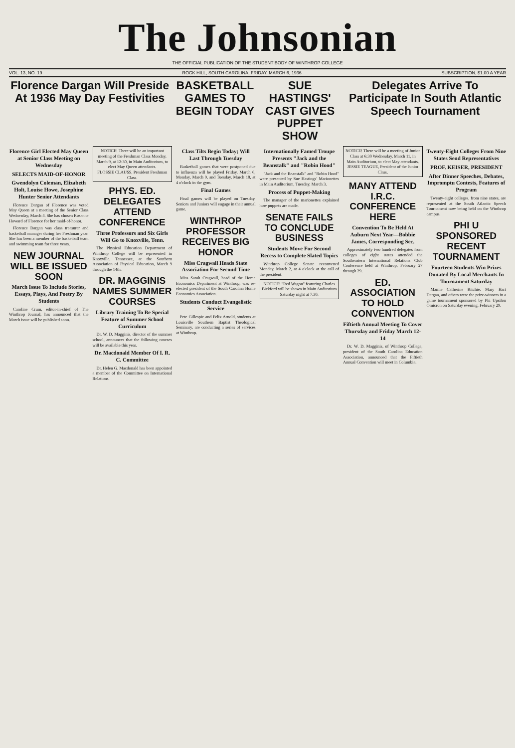The Johnsonian
THE OFFICIAL PUBLICATION OF THE STUDENT BODY OF WINTHROP COLLEGE
VOL. 13, NO. 19 ROCK HILL, SOUTH CAROLINA, FRIDAY, MARCH 6, 1936 SUBSCRIPTION, $1.00 A YEAR
Florence Dargan Will Preside At 1936 May Day Festivities
BASKETBALL GAMES TO BEGIN TODAY
SUE HASTINGS' CAST GIVES PUPPET SHOW
Delegates Arrive To Participate In South Atlantic Speech Tournament
Florence Girl Elected May Queen at Senior Class Meeting on Wednesday
SELECTS MAID-OF-HONOR
Gwendolyn Coleman, Elizabeth Holt, Louise Howe, Josephine Hunter Senior Attendants
Florence Dargan of Florence was voted May Queen at a meeting of the Senior Class Wednesday, March 4. She has chosen Rosanne Howard of Florence for her maid-of-honor.
Florence Dargan was class treasurer and basketball manager during her Freshman year. She has been a member of the basketball team and swimming team for three years.
NEW JOURNAL WILL BE ISSUED SOON
March Issue To Include Stories, Essays, Plays, And Poetry By Students
Caroline Crum, editor-in-chief of The Winthrop Journal, has announced that the March issue will be published soon.
NOTICE! There will be an important meeting of the Freshman Class Monday, March 9, at 12:30, in Main Auditorium, to elect May Queen attendants.
FLOSSIE CLAUSS, President Freshman Class.
PHYS. ED. DELEGATES ATTEND CONFERENCE
Three Professors and Six Girls Will Go to Knoxville, Tenn.
The Physical Education Department of Winthrop College will be represented in Knoxville, Tennessee, at the Southern Association of Physical Education, March 9 through the 14th.
DR. MAGGINIS NAMES SUMMER COURSES
Library Training To Be Special Feature of Summer School Curriculum
Dr. W. D. Magginis, director of the summer school, announces that the following courses will be available this year.
Dr. Macdonald Member Of I. R. C. Committee
Dr. Helen G. Macdonald has been appointed a member of the Committee on International Relations.
Class Tilts Begin Today; Will Last Through Tuesday
Basketball games that were postponed due to influenza will be played Friday, March 6, Monday, March 9, and Tuesday, March 10, at 4 o'clock in the gym.
Final Games
Final games will be played on Tuesday. Seniors and Juniors will engage in their annual game.
WINTHROP PROFESSOR RECEIVES BIG HONOR
Miss Cragwall Heads State Association For Second Time
Miss Sarah Cragwall, head of the Home Economics Department at Winthrop, was re-elected president of the South Carolina Home Economics Association.
Students Conduct Evangelistic Service
Pete Gillespie and Felix Arnold, students at Louisville Southern Baptist Theological Seminary, are conducting a series of services at Winthrop.
Internationally Famed Troupe Presents "Jack and the Beanstalk" and "Robin Hood"
"Jack and the Beanstalk" and "Robin Hood" were presented by Sue Hastings' Marionettes in Main Auditorium, Tuesday, March 3.
Process of Puppet-Making
The manager of the marionettes explained how puppets are made.
SENATE FAILS TO CONCLUDE BUSINESS
Students Move For Second Recess to Complete Slated Topics
Winthrop College Senate reconvened Monday, March 2, at 4 o'clock at the call of the president.
NOTICE! "Red Wagon" featuring Charles Bickford will be shown in Main Auditorium Saturday night at 7:30.
NOTICE! There will be a meeting of Junior Class at 6:30 Wednesday, March 11, in Main Auditorium, to elect May attendants.
JESSIE TEAGUE, President of the Junior Class.
MANY ATTEND I.R.C. CONFERENCE HERE
Convention To Be Held At Auburn Next Year—Bobbie James, Corresponding Sec.
Approximately two hundred delegates from colleges of eight states attended the Southeastern International Relations Club Conference held at Winthrop, February 27 through 29.
ED. ASSOCIATION TO HOLD CONVENTION
Fiftieth Annual Meeting To Cover Thursday and Friday March 12-14
Dr. W. D. Magginis, of Winthrop College, president of the South Carolina Education Association, announced that the Fiftieth Annual Convention will meet in Columbia.
Twenty-Eight Colleges From Nine States Send Representatives
PROF. KEISER, PRESIDENT
After Dinner Speeches, Debates, Impromptu Contests, Features of Program
Twenty-eight colleges, from nine states, are represented at the South Atlantic Speech Tournament now being held on the Winthrop campus.
PHI U SPONSORED RECENT TOURNAMENT
Fourteen Students Win Prizes Donated By Local Merchants In Tournament Saturday
Mamie Catherine Ritchie, Mary Hart Dargan, and others were the prize-winners in a game tournament sponsored by Phi Upsilon Omicron on Saturday evening, February 29.